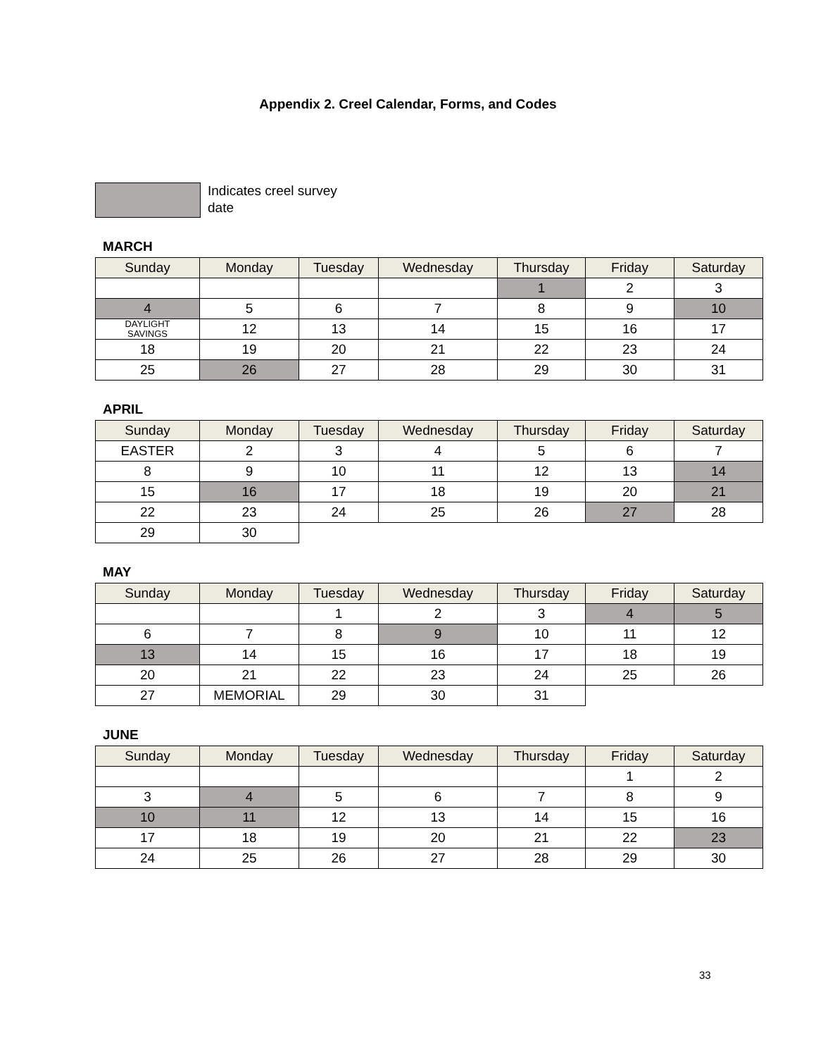Appendix 2. Creel Calendar, Forms, and Codes
Indicates creel survey date
MARCH
| Sunday | Monday | Tuesday | Wednesday | Thursday | Friday | Saturday |
| --- | --- | --- | --- | --- | --- | --- |
| | | | | 1 | 2 | 3 |
| 4 | 5 | 6 | 7 | 8 | 9 | 10 |
| DAYLIGHT SAVINGS | 12 | 13 | 14 | 15 | 16 | 17 |
| 18 | 19 | 20 | 21 | 22 | 23 | 24 |
| 25 | 26 | 27 | 28 | 29 | 30 | 31 |
APRIL
| Sunday | Monday | Tuesday | Wednesday | Thursday | Friday | Saturday |
| --- | --- | --- | --- | --- | --- | --- |
| EASTER | 2 | 3 | 4 | 5 | 6 | 7 |
| 8 | 9 | 10 | 11 | 12 | 13 | 14 |
| 15 | 16 | 17 | 18 | 19 | 20 | 21 |
| 22 | 23 | 24 | 25 | 26 | 27 | 28 |
| 29 | 30 | | | | | |
MAY
| Sunday | Monday | Tuesday | Wednesday | Thursday | Friday | Saturday |
| --- | --- | --- | --- | --- | --- | --- |
| | | 1 | 2 | 3 | 4 | 5 |
| 6 | 7 | 8 | 9 | 10 | 11 | 12 |
| 13 | 14 | 15 | 16 | 17 | 18 | 19 |
| 20 | 21 | 22 | 23 | 24 | 25 | 26 |
| 27 | MEMORIAL | 29 | 30 | 31 | | |
JUNE
| Sunday | Monday | Tuesday | Wednesday | Thursday | Friday | Saturday |
| --- | --- | --- | --- | --- | --- | --- |
| | | | | | 1 | 2 |
| 3 | 4 | 5 | 6 | 7 | 8 | 9 |
| 10 | 11 | 12 | 13 | 14 | 15 | 16 |
| 17 | 18 | 19 | 20 | 21 | 22 | 23 |
| 24 | 25 | 26 | 27 | 28 | 29 | 30 |
33